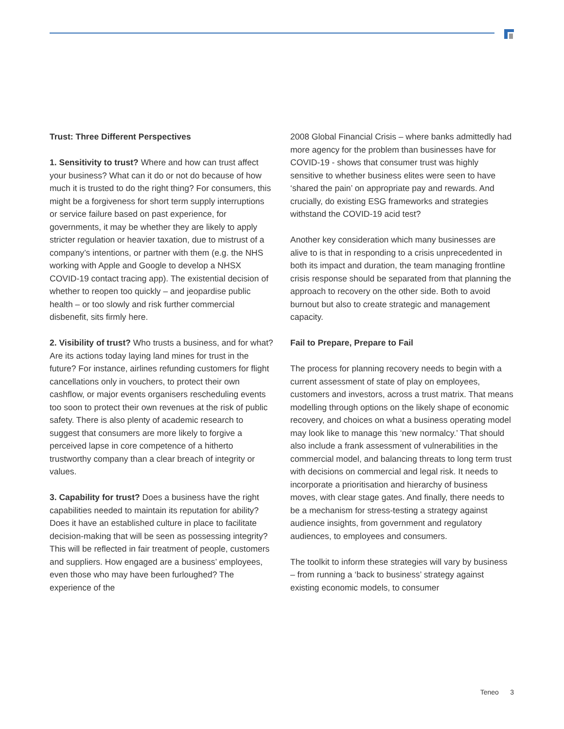Trust: Three Different Perspectives
1. Sensitivity to trust? Where and how can trust affect your business? What can it do or not do because of how much it is trusted to do the right thing? For consumers, this might be a forgiveness for short term supply interruptions or service failure based on past experience, for governments, it may be whether they are likely to apply stricter regulation or heavier taxation, due to mistrust of a company’s intentions, or partner with them (e.g. the NHS working with Apple and Google to develop a NHSX COVID-19 contact tracing app). The existential decision of whether to reopen too quickly – and jeopardise public health – or too slowly and risk further commercial disbenefit, sits firmly here.
2. Visibility of trust? Who trusts a business, and for what? Are its actions today laying land mines for trust in the future? For instance, airlines refunding customers for flight cancellations only in vouchers, to protect their own cashflow, or major events organisers rescheduling events too soon to protect their own revenues at the risk of public safety. There is also plenty of academic research to suggest that consumers are more likely to forgive a perceived lapse in core competence of a hitherto trustworthy company than a clear breach of integrity or values.
3. Capability for trust? Does a business have the right capabilities needed to maintain its reputation for ability? Does it have an established culture in place to facilitate decision-making that will be seen as possessing integrity? This will be reflected in fair treatment of people, customers and suppliers. How engaged are a business’ employees, even those who may have been furloughed? The experience of the
2008 Global Financial Crisis – where banks admittedly had more agency for the problem than businesses have for COVID-19 - shows that consumer trust was highly sensitive to whether business elites were seen to have ‘shared the pain’ on appropriate pay and rewards. And crucially, do existing ESG frameworks and strategies withstand the COVID-19 acid test?
Another key consideration which many businesses are alive to is that in responding to a crisis unprecedented in both its impact and duration, the team managing frontline crisis response should be separated from that planning the approach to recovery on the other side. Both to avoid burnout but also to create strategic and management capacity.
Fail to Prepare, Prepare to Fail
The process for planning recovery needs to begin with a current assessment of state of play on employees, customers and investors, across a trust matrix. That means modelling through options on the likely shape of economic recovery, and choices on what a business operating model may look like to manage this ‘new normalcy.’ That should also include a frank assessment of vulnerabilities in the commercial model, and balancing threats to long term trust with decisions on commercial and legal risk. It needs to incorporate a prioritisation and hierarchy of business moves, with clear stage gates. And finally, there needs to be a mechanism for stress-testing a strategy against audience insights, from government and regulatory audiences, to employees and consumers.
The toolkit to inform these strategies will vary by business – from running a ‘back to business’ strategy against existing economic models, to consumer
Teneo 3